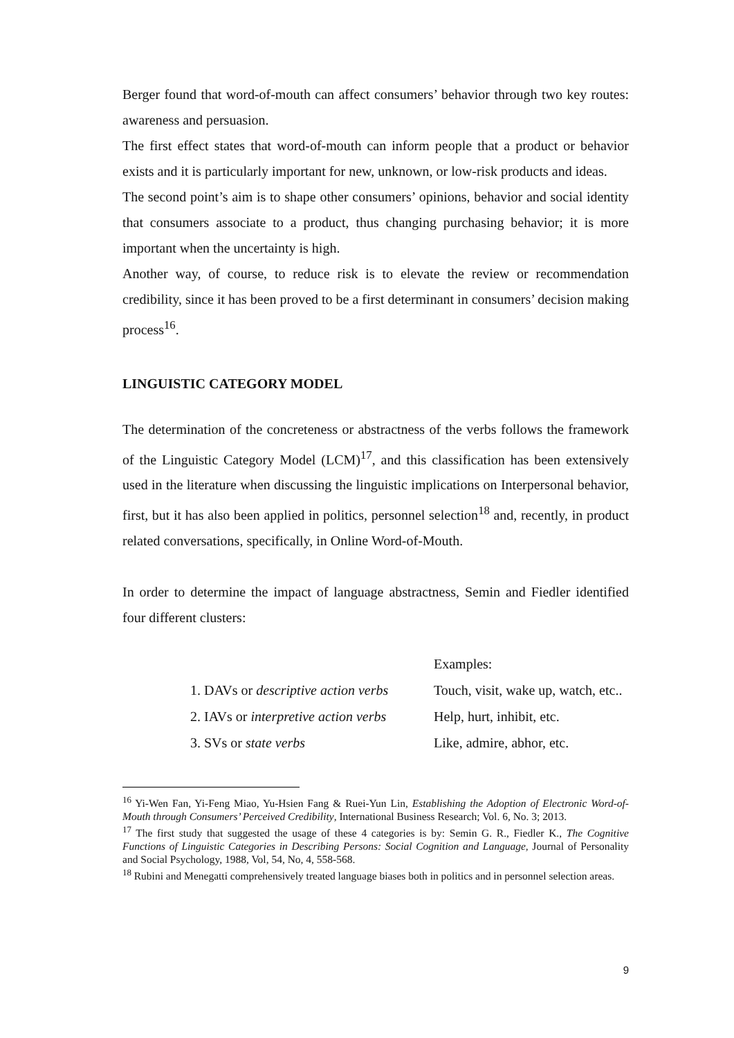Berger found that word-of-mouth can affect consumers’ behavior through two key routes: awareness and persuasion.
The first effect states that word-of-mouth can inform people that a product or behavior exists and it is particularly important for new, unknown, or low-risk products and ideas.
The second point’s aim is to shape other consumers’ opinions, behavior and social identity that consumers associate to a product, thus changing purchasing behavior; it is more important when the uncertainty is high.
Another way, of course, to reduce risk is to elevate the review or recommendation credibility, since it has been proved to be a first determinant in consumers’ decision making process<sup>16</sup>.
LINGUISTIC CATEGORY MODEL
The determination of the concreteness or abstractness of the verbs follows the framework of the Linguistic Category Model (LCM)<sup>17</sup>, and this classification has been extensively used in the literature when discussing the linguistic implications on Interpersonal behavior, first, but it has also been applied in politics, personnel selection<sup>18</sup> and, recently, in product related conversations, specifically, in Online Word-of-Mouth.
In order to determine the impact of language abstractness, Semin and Fiedler identified four different clusters:
| | Examples: |
| 1. DAVs or descriptive action verbs | Touch, visit, wake up, watch, etc.. |
| 2. IAVs or interpretive action verbs | Help, hurt, inhibit, etc. |
| 3. SVs or state verbs | Like, admire, abhor, etc. |
<sup>16</sup> Yi-Wen Fan, Yi-Feng Miao, Yu-Hsien Fang & Ruei-Yun Lin, Establishing the Adoption of Electronic Word-of-Mouth through Consumers’ Perceived Credibility, International Business Research; Vol. 6, No. 3; 2013.
<sup>17</sup> The first study that suggested the usage of these 4 categories is by: Semin G. R., Fiedler K., The Cognitive Functions of Linguistic Categories in Describing Persons: Social Cognition and Language, Journal of Personality and Social Psychology, 1988, Vol, 54, No, 4, 558-568.
<sup>18</sup> Rubini and Menegatti comprehensively treated language biases both in politics and in personnel selection areas.
9